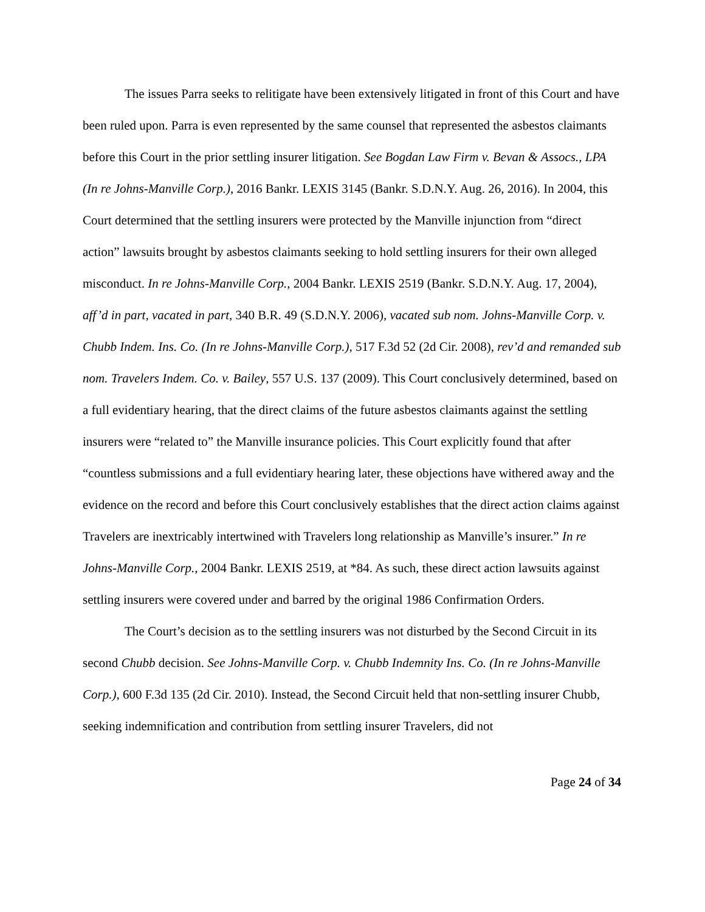The issues Parra seeks to relitigate have been extensively litigated in front of this Court and have been ruled upon. Parra is even represented by the same counsel that represented the asbestos claimants before this Court in the prior settling insurer litigation. See Bogdan Law Firm v. Bevan & Assocs., LPA (In re Johns-Manville Corp.), 2016 Bankr. LEXIS 3145 (Bankr. S.D.N.Y. Aug. 26, 2016). In 2004, this Court determined that the settling insurers were protected by the Manville injunction from “direct action” lawsuits brought by asbestos claimants seeking to hold settling insurers for their own alleged misconduct. In re Johns-Manville Corp., 2004 Bankr. LEXIS 2519 (Bankr. S.D.N.Y. Aug. 17, 2004), aff’d in part, vacated in part, 340 B.R. 49 (S.D.N.Y. 2006), vacated sub nom. Johns-Manville Corp. v. Chubb Indem. Ins. Co. (In re Johns-Manville Corp.), 517 F.3d 52 (2d Cir. 2008), rev’d and remanded sub nom. Travelers Indem. Co. v. Bailey, 557 U.S. 137 (2009). This Court conclusively determined, based on a full evidentiary hearing, that the direct claims of the future asbestos claimants against the settling insurers were “related to” the Manville insurance policies. This Court explicitly found that after “countless submissions and a full evidentiary hearing later, these objections have withered away and the evidence on the record and before this Court conclusively establishes that the direct action claims against Travelers are inextricably intertwined with Travelers long relationship as Manville’s insurer.” In re Johns-Manville Corp., 2004 Bankr. LEXIS 2519, at *84. As such, these direct action lawsuits against settling insurers were covered under and barred by the original 1986 Confirmation Orders.
The Court’s decision as to the settling insurers was not disturbed by the Second Circuit in its second Chubb decision. See Johns-Manville Corp. v. Chubb Indemnity Ins. Co. (In re Johns-Manville Corp.), 600 F.3d 135 (2d Cir. 2010). Instead, the Second Circuit held that non-settling insurer Chubb, seeking indemnification and contribution from settling insurer Travelers, did not
Page 24 of 34